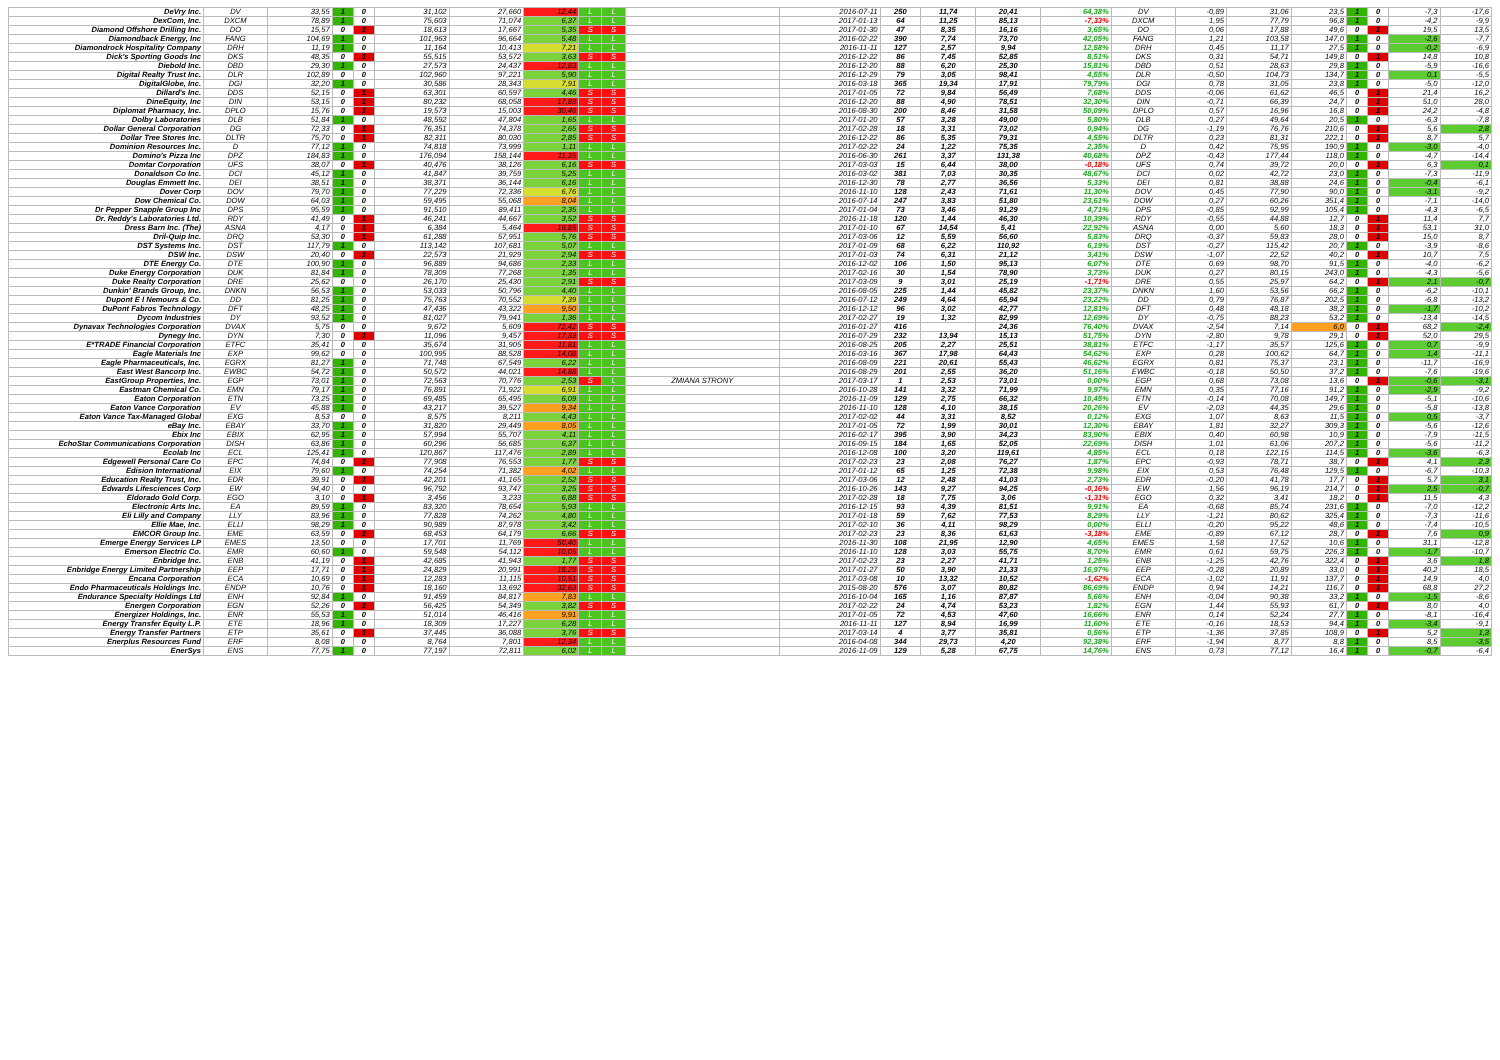| DeVry Inc. | DV | 33,55 | 1 | 0 | 31,102 | 27,660 | 12,44 | L | L | | 2016-07-11 | 250 | 11,74 | 20,41 | 64,38% | DV | -0,89 | 31,06 | 23,5 | 1 | 0 | -7,3 | -17,6 |
| DexCom, Inc. | DXCM | 78,89 | 1 | 0 | 75,603 | 71,074 | 6,37 | L | L | | 2017-01-13 | 64 | 11,25 | 85,13 | -7,33% | DXCM | 1,95 | 77,79 | 96,8 | 1 | 0 | -4,2 | -9,9 |
| Diamond Offshore Drilling Inc. | DO | 15,57 | 0 | 1 | 18,613 | 17,667 | 5,35 | S | S | | 2017-01-30 | 47 | 8,35 | 16,16 | 3,65% | DO | 0,06 | 17,88 | 49,6 | 0 | 1 | 19,5 | 13,5 |
| Diamondback Energy, Inc | FANG | 104,69 | 1 | 0 | 101,963 | 96,664 | 5,48 | L | L | | 2016-02-22 | 390 | 7,74 | 73,70 | 42,05% | FANG | 1,21 | 103,58 | 147,0 | 1 | 0 | -2,6 | -7,7 |
| Diamondrock Hospitality Company | DRH | 11,19 | 1 | 0 | 11,164 | 10,413 | 7,21 | L | L | | 2016-11-11 | 127 | 2,57 | 9,94 | 12,58% | DRH | 0,45 | 11,17 | 27,5 | 1 | 0 | -0,2 | -6,9 |
| Dick's Sporting Goods Inc | DKS | 48,35 | 0 | 1 | 55,515 | 53,572 | 3,63 | S | S | | 2016-12-22 | 86 | 7,45 | 52,85 | 8,51% | DKS | 0,31 | 54,71 | 149,8 | 0 | 1 | 14,8 | 10,8 |
| Diebold Inc. | DBD | 29,30 | 1 | 0 | 27,573 | 24,437 | 12,83 | L | L | | 2016-12-20 | 88 | 6,20 | 25,30 | 15,81% | DBD | 0,51 | 28,63 | 29,8 | 1 | 0 | -5,9 | -16,6 |
| Digital Realty Trust Inc. | DLR | 102,89 | 0 | 0 | 102,960 | 97,221 | 5,90 | L | L | | 2016-12-29 | 79 | 3,05 | 98,41 | 4,55% | DLR | -0,50 | 104,73 | 134,7 | 1 | 0 | 0,1 | -5,5 |
| DigitalGlobe, Inc. | DGI | 32,20 | 1 | 0 | 30,586 | 28,343 | 7,91 | L | L | | 2016-03-18 | 365 | 19,34 | 17,91 | 79,79% | DGI | 0,78 | 31,05 | 23,8 | 1 | 0 | -5,0 | -12,0 |
| Dillard's Inc. | DDS | 52,15 | 0 | 1 | 63,301 | 60,597 | 4,46 | S | S | | 2017-01-05 | 72 | 9,84 | 56,49 | 7,68% | DDS | -0,06 | 61,62 | 46,5 | 0 | 1 | 21,4 | 16,2 |
| DineEquity, Inc | DIN | 53,15 | 0 | 1 | 80,232 | 68,058 | 17,89 | S | S | | 2016-12-20 | 88 | 4,90 | 78,51 | 32,30% | DIN | -0,71 | 66,39 | 24,7 | 0 | 1 | 51,0 | 28,0 |
| Diplomat Pharmacy, Inc. | DPLO | 15,76 | 0 | 1 | 19,573 | 15,003 | 30,46 | S | S | | 2016-08-30 | 200 | 8,46 | 31,58 | 50,09% | DPLO | 0,57 | 16,96 | 16,8 | 0 | 1 | 24,2 | -4,8 |
| Dolby Laboratories | DLB | 51,84 | 1 | 0 | 48,592 | 47,804 | 1,65 | L | L | | 2017-01-20 | 57 | 3,28 | 49,00 | 5,80% | DLB | 0,27 | 49,64 | 20,5 | 1 | 0 | -6,3 | -7,8 |
| Dollar General Corporation | DG | 72,33 | 0 | 1 | 76,351 | 74,378 | 2,65 | S | S | | 2017-02-28 | 18 | 3,31 | 73,02 | 0,94% | DG | -1,19 | 76,76 | 210,6 | 0 | 1 | 5,6 | 2,8 |
| Dollar Tree Stores Inc. | DLTR | 75,70 | 0 | 1 | 82,311 | 80,030 | 2,85 | S | S | | 2016-12-22 | 86 | 5,35 | 79,31 | 4,55% | DLTR | 0,23 | 81,31 | 222,1 | 0 | 1 | 8,7 | 5,7 |
| Dominion Resources Inc. | D | 77,12 | 1 | 0 | 74,818 | 73,999 | 1,11 | L | L | | 2017-02-22 | 24 | 1,22 | 75,35 | 2,35% | D | 0,42 | 75,95 | 190,9 | 1 | 0 | -3,0 | -4,0 |
| Domino's Pizza Inc | DPZ | 184,83 | 1 | 0 | 176,094 | 158,144 | 11,35 | L | L | | 2016-06-30 | 261 | 3,37 | 131,38 | 40,68% | DPZ | -0,43 | 177,44 | 118,0 | 1 | 0 | -4,7 | -14,4 |
| Domtar Corporation | UFS | 38,07 | 0 | 1 | 40,476 | 38,126 | 6,16 | S | S | | 2017-03-03 | 15 | 6,44 | 38,00 | -0,18% | UFS | 0,74 | 39,72 | 20,0 | 0 | 1 | 6,3 | 0,1 |
| Donaldson Co Inc. | DCI | 45,12 | 1 | 0 | 41,847 | 39,759 | 5,25 | L | L | | 2016-03-02 | 381 | 7,03 | 30,35 | 48,67% | DCI | 0,02 | 42,72 | 23,0 | 1 | 0 | -7,3 | -11,9 |
| Douglas Emmett Inc. | DEI | 38,51 | 1 | 0 | 38,371 | 36,144 | 6,16 | L | L | | 2016-12-30 | 78 | 2,77 | 36,56 | 5,33% | DEI | 0,81 | 38,88 | 24,6 | 1 | 0 | -0,4 | -6,1 |
| Dover Corp | DOV | 79,70 | 1 | 0 | 77,229 | 72,336 | 6,76 | L | L | | 2016-11-10 | 128 | 2,43 | 71,61 | 11,30% | DOV | 0,45 | 77,90 | 90,0 | 1 | 0 | -3,1 | -9,2 |
| Dow Chemical Co. | DOW | 64,03 | 1 | 0 | 59,495 | 55,068 | 8,04 | L | L | | 2016-07-14 | 247 | 3,83 | 51,80 | 23,61% | DOW | 0,27 | 60,26 | 351,4 | 1 | 0 | -7,1 | -14,0 |
| Dr Pepper Snapple Group Inc | DPS | 95,59 | 1 | 0 | 91,510 | 89,411 | 2,35 | L | L | | 2017-01-04 | 73 | 3,46 | 91,29 | 4,71% | DPS | -0,85 | 92,99 | 105,4 | 1 | 0 | -4,3 | -6,5 |
| Dr. Reddy's Laboratories Ltd. | RDY | 41,49 | 0 | 1 | 46,241 | 44,667 | 3,52 | S | S | | 2016-11-18 | 120 | 1,44 | 46,30 | 10,39% | RDY | -0,55 | 44,88 | 12,7 | 0 | 1 | 11,4 | 7,7 |
| Dress Barn Inc. (The) | ASNA | 4,17 | 0 | 1 | 6,384 | 5,464 | 16,85 | S | S | | 2017-01-10 | 67 | 14,54 | 5,41 | 22,92% | ASNA | 0,00 | 5,60 | 18,3 | 0 | 1 | 53,1 | 31,0 |
| Dril-Quip Inc. | DRQ | 53,30 | 0 | 1 | 61,288 | 57,951 | 5,76 | S | S | | 2017-03-06 | 12 | 5,59 | 56,60 | 5,83% | DRQ | -0,37 | 59,83 | 28,0 | 0 | 1 | 15,0 | 8,7 |
| DST Systems Inc. | DST | 117,79 | 1 | 0 | 113,142 | 107,681 | 5,07 | L | L | | 2017-01-09 | 68 | 6,22 | 110,92 | 6,19% | DST | -0,27 | 115,42 | 20,7 | 1 | 0 | -3,9 | -8,6 |
| DSW Inc. | DSW | 20,40 | 0 | 1 | 22,573 | 21,929 | 2,94 | S | S | | 2017-01-03 | 74 | 6,31 | 21,12 | 3,41% | DSW | -1,07 | 22,52 | 40,2 | 0 | 1 | 10,7 | 7,5 |
| DTE Energy Co. | DTE | 100,90 | 1 | 0 | 96,889 | 94,686 | 2,33 | L | L | | 2016-12-02 | 106 | 1,50 | 95,13 | 6,07% | DTE | 0,69 | 98,70 | 91,5 | 1 | 0 | -4,0 | -6,2 |
| Duke Energy Corporation | DUK | 81,84 | 1 | 0 | 78,309 | 77,268 | 1,35 | L | L | | 2017-02-16 | 30 | 1,54 | 78,90 | 3,73% | DUK | 0,27 | 80,15 | 243,0 | 1 | 0 | -4,3 | -5,6 |
| Duke Realty Corporation | DRE | 25,62 | 0 | 0 | 26,170 | 25,430 | 2,91 | S | S | | 2017-03-09 | 9 | 3,01 | 25,19 | -1,71% | DRE | 0,55 | 25,97 | 64,2 | 0 | 1 | 2,1 | -0,7 |
| Dunkin' Brands Group, Inc. | DNKN | 56,53 | 1 | 0 | 53,033 | 50,796 | 4,40 | L | L | | 2016-08-05 | 225 | 1,44 | 45,82 | 23,37% | DNKN | 1,60 | 53,56 | 66,2 | 1 | 0 | -6,2 | -10,1 |
| Dupont E I Nemours & Co. | DD | 81,25 | 1 | 0 | 75,763 | 70,552 | 7,39 | L | L | | 2016-07-12 | 249 | 4,64 | 65,94 | 23,22% | DD | 0,79 | 76,87 | 202,5 | 1 | 0 | -6,8 | -13,2 |
| DuPont Fabros Technology | DFT | 48,25 | 1 | 0 | 47,436 | 43,322 | 9,50 | L | L | | 2016-12-12 | 96 | 3,02 | 42,77 | 12,81% | DFT | 0,48 | 48,18 | 38,2 | 1 | 0 | -1,7 | -10,2 |
| Dycom Industries | DY | 93,52 | 1 | 0 | 81,027 | 79,941 | 1,36 | L | L | | 2017-02-27 | 19 | 1,32 | 82,99 | 12,69% | DY | -0,75 | 88,23 | 53,2 | 1 | 0 | -13,4 | -14,5 |
| Dynavax Technologies Corporation | DVAX | 5,75 | 0 | 0 | 9,672 | 5,609 | 72,42 | S | S | | 2016-01-27 | 416 | | 24,36 | 76,40% | DVAX | -2,54 | 7,14 | 6,0 | 0 | 1 | 68,2 | -2,4 |
| Dynegy Inc. | DYN | 7,30 | 0 | 1 | 11,096 | 9,457 | 17,33 | S | S | | 2016-07-29 | 232 | 13,94 | 15,13 | 51,75% | DYN | -2,80 | 9,78 | 29,1 | 0 | 1 | 52,0 | 29,5 |
| E*TRADE Financial Corporation | ETFC | 35,41 | 0 | 0 | 35,674 | 31,905 | 11,81 | L | L | | 2016-08-25 | 205 | 2,27 | 25,51 | 38,81% | ETFC | -1,17 | 35,57 | 125,6 | 1 | 0 | 0,7 | -9,9 |
| Eagle Materials Inc | EXP | 99,62 | 0 | 0 | 100,995 | 88,528 | 14,08 | L | L | | 2016-03-16 | 367 | 17,98 | 64,43 | 54,62% | EXP | 0,28 | 100,62 | 64,7 | 1 | 0 | 1,4 | -11,1 |
| Eagle Pharmaceuticals, Inc. | EGRX | 81,27 | 1 | 0 | 71,748 | 67,549 | 6,22 | L | L | | 2016-08-09 | 221 | 20,61 | 55,43 | 46,62% | EGRX | 0,81 | 75,37 | 23,1 | 1 | 0 | -11,7 | -16,9 |
| East West Bancorp Inc. | EWBC | 54,72 | 1 | 0 | 50,572 | 44,021 | 14,88 | L | L | | 2016-08-29 | 201 | 2,55 | 36,20 | 51,16% | EWBC | -0,18 | 50,50 | 37,2 | 1 | 0 | -7,6 | -19,6 |
| EastGroup Properties, Inc. | EGP | 73,01 | 1 | 0 | 72,563 | 70,776 | 2,53 | S | L | ZMIANA STRONY | 2017-03-17 | 1 | 2,53 | 73,01 | 0,00% | EGP | 0,68 | 73,08 | 13,6 | 0 | 1 | -0,6 | -3,1 |
| Eastman Chemical Co. | EMN | 79,17 | 1 | 0 | 76,891 | 71,922 | 6,91 | L | L | | 2016-10-28 | 141 | 3,32 | 71,99 | 9,97% | EMN | 0,35 | 77,16 | 91,2 | 1 | 0 | -2,9 | -9,2 |
| Eaton Corporation | ETN | 73,25 | 1 | 0 | 69,485 | 65,495 | 6,09 | L | L | | 2016-11-09 | 129 | 2,75 | 66,32 | 10,45% | ETN | -0,14 | 70,08 | 149,7 | 1 | 0 | -5,1 | -10,6 |
| Eaton Vance Corporation | EV | 45,88 | 1 | 0 | 43,217 | 39,527 | 9,34 | L | L | | 2016-11-10 | 128 | 4,10 | 38,15 | 20,26% | EV | -2,03 | 44,35 | 29,6 | 1 | 0 | -5,8 | -13,8 |
| Eaton Vance Tax-Managed Global | EXG | 8,53 | 0 | 0 | 8,575 | 8,211 | 4,43 | L | L | | 2017-02-02 | 44 | 3,31 | 8,52 | 0,12% | EXG | 1,07 | 8,63 | 11,5 | 1 | 0 | 0,5 | -3,7 |
| eBay Inc. | EBAY | 33,70 | 1 | 0 | 31,820 | 29,449 | 8,05 | L | L | | 2017-01-05 | 72 | 1,99 | 30,01 | 12,30% | EBAY | 1,81 | 32,27 | 309,3 | 1 | 0 | -5,6 | -12,6 |
| Ebix Inc | EBIX | 62,95 | 1 | 0 | 57,994 | 55,707 | 4,11 | L | L | | 2016-02-17 | 395 | 3,90 | 34,23 | 83,90% | EBIX | 0,40 | 60,98 | 10,9 | 1 | 0 | -7,9 | -11,5 |
| EchoStar Communications Corporation | DISH | 63,86 | 1 | 0 | 60,296 | 56,685 | 6,37 | L | L | | 2016-09-15 | 184 | 1,65 | 52,05 | 22,69% | DISH | 1,01 | 61,06 | 207,2 | 1 | 0 | -5,6 | -11,2 |
| Ecolab Inc | ECL | 125,41 | 1 | 0 | 120,867 | 117,476 | 2,89 | L | L | | 2016-12-08 | 100 | 3,20 | 119,61 | 4,85% | ECL | 0,18 | 122,15 | 114,5 | 1 | 0 | -3,6 | -6,3 |
| Edgewell Personal Care Co | EPC | 74,84 | 0 | 1 | 77,908 | 76,553 | 1,77 | S | S | | 2017-02-23 | 23 | 2,08 | 76,27 | 1,87% | EPC | -0,93 | 78,71 | 38,7 | 0 | 1 | 4,1 | 2,3 |
| Edision International | EIX | 79,60 | 1 | 0 | 74,254 | 71,382 | 4,02 | L | L | | 2017-01-12 | 65 | 1,25 | 72,38 | 9,98% | EIX | 0,53 | 76,48 | 129,5 | 1 | 0 | -6,7 | -10,3 |
| Education Realty Trust, Inc. | EDR | 39,91 | 0 | 1 | 42,201 | 41,165 | 2,52 | S | S | | 2017-03-06 | 12 | 2,48 | 41,03 | 2,73% | EDR | -0,20 | 41,78 | 17,7 | 0 | 1 | 5,7 | 3,1 |
| Edwards Lifesciences Corp | EW | 94,40 | 0 | 0 | 96,792 | 93,747 | 3,25 | S | S | | 2016-10-26 | 143 | 9,27 | 94,25 | -0,16% | EW | 1,56 | 96,19 | 214,7 | 0 | 1 | 2,5 | -0,7 |
| Eldorado Gold Corp. | EGO | 3,10 | 0 | 1 | 3,456 | 3,233 | 6,88 | S | S | | 2017-02-28 | 18 | 7,75 | 3,06 | -1,31% | EGO | 0,32 | 3,41 | 18,2 | 0 | 1 | 11,5 | 4,3 |
| Electronic Arts Inc. | EA | 89,59 | 1 | 0 | 83,320 | 78,654 | 5,93 | L | L | | 2016-12-15 | 93 | 4,39 | 81,51 | 9,91% | EA | -0,68 | 85,74 | 231,6 | 1 | 0 | -7,0 | -12,2 |
| Eli Lilly and Company | LLY | 83,96 | 1 | 0 | 77,828 | 74,262 | 4,80 | L | L | | 2017-01-18 | 59 | 7,62 | 77,53 | 8,29% | LLY | -1,21 | 80,62 | 325,4 | 1 | 0 | -7,3 | -11,6 |
| Ellie Mae, Inc. | ELLI | 98,29 | 1 | 0 | 90,989 | 87,978 | 3,42 | L | L | | 2017-02-10 | 36 | 4,11 | 98,29 | 0,00% | ELLI | -0,20 | 95,22 | 48,6 | 1 | 0 | -7,4 | -10,5 |
| EMCOR Group Inc. | EME | 63,59 | 0 | 1 | 68,453 | 64,179 | 6,66 | S | S | | 2017-02-23 | 23 | 8,36 | 61,63 | -3,18% | EME | -0,89 | 67,12 | 28,7 | 0 | 1 | 7,6 | 0,9 |
| Emerge Energy Services LP | EMES | 13,50 | 0 | 0 | 17,701 | 11,769 | 50,40 | L | L | | 2016-11-30 | 108 | 21,95 | 12,90 | 4,65% | EMES | 1,58 | 17,52 | 10,6 | 1 | 0 | 31,1 | -12,8 |
| Emerson Electric Co. | EMR | 60,60 | 1 | 0 | 59,548 | 54,112 | 10,05 | L | L | | 2016-11-10 | 128 | 3,03 | 55,75 | 8,70% | EMR | 0,61 | 59,75 | 226,3 | 1 | 0 | -1,7 | -10,7 |
| Enbridge Inc. | ENB | 41,19 | 0 | 1 | 42,685 | 41,943 | 1,77 | S | S | | 2017-02-23 | 23 | 2,27 | 41,71 | 1,25% | ENB | -1,25 | 42,76 | 322,4 | 0 | 1 | 3,6 | 1,8 |
| Enbridge Energy Limited Partnership | EEP | 17,71 | 0 | 1 | 24,829 | 20,991 | 18,29 | S | S | | 2017-01-27 | 50 | 3,90 | 21,33 | 16,97% | EEP | -0,28 | 20,89 | 33,0 | 0 | 1 | 40,2 | 18,5 |
| Encana Corporation | ECA | 10,69 | 0 | 1 | 12,283 | 11,115 | 10,51 | S | S | | 2017-03-08 | 10 | 13,32 | 10,52 | -1,62% | ECA | -1,02 | 11,91 | 137,7 | 0 | 1 | 14,9 | 4,0 |
| Endo Pharmaceuticals Holdings Inc. | ENDP | 10,76 | 0 | 1 | 18,160 | 13,692 | 32,63 | S | S | | 2015-08-20 | 576 | 3,07 | 80,82 | 86,69% | ENDP | 0,94 | 14,21 | 116,7 | 0 | 1 | 68,8 | 27,2 |
| Endurance Specialty Holdings Ltd | ENH | 92,84 | 1 | 0 | 91,459 | 84,817 | 7,83 | L | L | | 2016-10-04 | 165 | 1,16 | 87,87 | 5,66% | ENH | -0,04 | 90,38 | 33,2 | 1 | 0 | -1,5 | -8,6 |
| Energen Corporation | EGN | 52,26 | 0 | 1 | 56,425 | 54,349 | 3,82 | S | S | | 2017-02-22 | 24 | 4,74 | 53,23 | 1,82% | EGN | 1,44 | 55,93 | 61,7 | 0 | 1 | 8,0 | 4,0 |
| Energizer Holdings, Inc. | ENR | 55,53 | 1 | 0 | 51,014 | 46,416 | 9,91 | L | L | | 2017-01-05 | 72 | 4,53 | 47,60 | 16,66% | ENR | 0,14 | 52,24 | 27,7 | 1 | 0 | -8,1 | -16,4 |
| Energy Transfer Equity L.P. | ETE | 18,96 | 1 | 0 | 18,309 | 17,227 | 6,28 | L | L | | 2016-11-11 | 127 | 8,94 | 16,99 | 11,60% | ETE | -0,16 | 18,53 | 94,4 | 1 | 0 | -3,4 | -9,1 |
| Energy Transfer Partners | ETP | 35,61 | 0 | 1 | 37,445 | 36,088 | 3,76 | S | S | | 2017-03-14 | 4 | 3,77 | 35,81 | 0,56% | ETP | -1,36 | 37,85 | 108,9 | 0 | 1 | 5,2 | 1,3 |
| Enerplus Resources Fund | ERF | 8,08 | 0 | 0 | 8,764 | 7,801 | 12,34 | L | L | | 2016-04-08 | 344 | 29,73 | 4,20 | 92,38% | ERF | -1,94 | 8,77 | 8,8 | 1 | 0 | 8,5 | -3,5 |
| EnerSys | ENS | 77,75 | 1 | 0 | 77,197 | 72,811 | 6,02 | L | L | | 2016-11-09 | 129 | 5,28 | 67,75 | 14,76% | ENS | 0,73 | 77,12 | 16,4 | 1 | 0 | -0,7 | -6,4 |